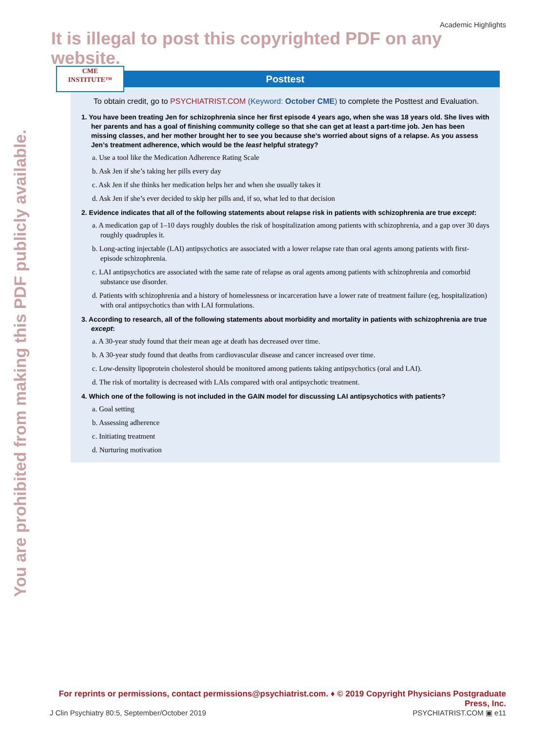You are prohibited from making this PDF publicly available.
Academic Highlights
It is illegal to post this copyrighted PDF on any website.
CME
INSTITUTE™
Posttest
To obtain credit, go to PSYCHIATRIST.COM (Keyword: October CME) to complete the Posttest and Evaluation.
1. You have been treating Jen for schizophrenia since her first episode 4 years ago, when she was 18 years old. She lives with her parents and has a goal of finishing community college so that she can get at least a part-time job. Jen has been missing classes, and her mother brought her to see you because she’s worried about signs of a relapse. As you assess Jen’s treatment adherence, which would be the least helpful strategy?
a. Use a tool like the Medication Adherence Rating Scale
b. Ask Jen if she’s taking her pills every day
c. Ask Jen if she thinks her medication helps her and when she usually takes it
d. Ask Jen if she’s ever decided to skip her pills and, if so, what led to that decision
2. Evidence indicates that all of the following statements about relapse risk in patients with schizophrenia are true except:
a. A medication gap of 1–10 days roughly doubles the risk of hospitalization among patients with schizophrenia, and a gap over 30 days roughly quadruples it.
b. Long-acting injectable (LAI) antipsychotics are associated with a lower relapse rate than oral agents among patients with first-episode schizophrenia.
c. LAI antipsychotics are associated with the same rate of relapse as oral agents among patients with schizophrenia and comorbid substance use disorder.
d. Patients with schizophrenia and a history of homelessness or incarceration have a lower rate of treatment failure (eg, hospitalization) with oral antipsychotics than with LAI formulations.
3. According to research, all of the following statements about morbidity and mortality in patients with schizophrenia are true except:
a. A 30-year study found that their mean age at death has decreased over time.
b. A 30-year study found that deaths from cardiovascular disease and cancer increased over time.
c. Low-density lipoprotein cholesterol should be monitored among patients taking antipsychotics (oral and LAI).
d. The risk of mortality is decreased with LAIs compared with oral antipsychotic treatment.
4. Which one of the following is not included in the GAIN model for discussing LAI antipsychotics with patients?
a. Goal setting
b. Assessing adherence
c. Initiating treatment
d. Nurturing motivation
For reprints or permissions, contact permissions@psychiatrist.com. ♦ © 2019 Copyright Physicians Postgraduate Press, Inc.
J Clin Psychiatry 80:5, September/October 2019 PSYCHIATRIST.COM ▣ e11